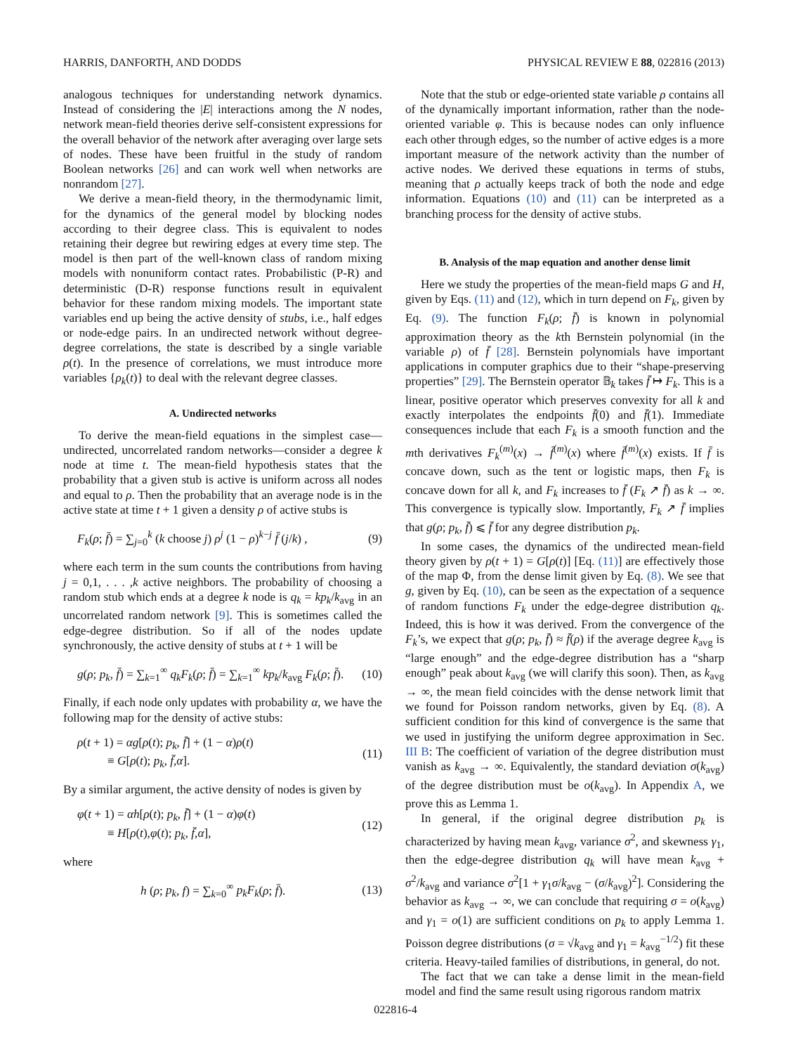HARRIS, DANFORTH, AND DODDS PHYSICAL REVIEW E 88, 022816 (2013)
analogous techniques for understanding network dynamics. Instead of considering the |E| interactions among the N nodes, network mean-field theories derive self-consistent expressions for the overall behavior of the network after averaging over large sets of nodes. These have been fruitful in the study of random Boolean networks [26] and can work well when networks are nonrandom [27].
We derive a mean-field theory, in the thermodynamic limit, for the dynamics of the general model by blocking nodes according to their degree class. This is equivalent to nodes retaining their degree but rewiring edges at every time step. The model is then part of the well-known class of random mixing models with nonuniform contact rates. Probabilistic (P-R) and deterministic (D-R) response functions result in equivalent behavior for these random mixing models. The important state variables end up being the active density of stubs, i.e., half edges or node-edge pairs. In an undirected network without degree-degree correlations, the state is described by a single variable ρ(t). In the presence of correlations, we must introduce more variables {ρ<sub>k</sub>(t)} to deal with the relevant degree classes.
A. Undirected networks
To derive the mean-field equations in the simplest case—undirected, uncorrelated random networks—consider a degree k node at time t. The mean-field hypothesis states that the probability that a given stub is active is uniform across all nodes and equal to ρ. Then the probability that an average node is in the active state at time t + 1 given a density ρ of active stubs is
F<sub>k</sub>(ρ; f̄) = ∑<sub>j=0</sub><sup>k</sup> (k choose j) ρ<sup>j</sup> (1 − ρ)<sup>k−j</sup> f̄ (j/k) , (9)
where each term in the sum counts the contributions from having j = 0,1, . . . ,k active neighbors. The probability of choosing a random stub which ends at a degree k node is q<sub>k</sub> = kp<sub>k</sub>/k<sub>avg</sub> in an uncorrelated random network [9]. This is sometimes called the edge-degree distribution. So if all of the nodes update synchronously, the active density of stubs at t + 1 will be
g(ρ; p<sub>k</sub>, f̄) = ∑<sub>k=1</sub><sup>∞</sup> q<sub>k</sub>F<sub>k</sub>(ρ; f̄) = ∑<sub>k=1</sub><sup>∞</sup> kp<sub>k</sub>/k<sub>avg</sub> F<sub>k</sub>(ρ; f̄). (10)
Finally, if each node only updates with probability α, we have the following map for the density of active stubs:
ρ(t + 1) = αg[ρ(t); p<sub>k</sub>, f̄] + (1 − α)ρ(t)
≡ G[ρ(t); p<sub>k</sub>, f̄,α]. (11)
By a similar argument, the active density of nodes is given by
φ(t + 1) = αh[ρ(t); p<sub>k</sub>, f̄] + (1 − α)φ(t)
≡ H[ρ(t),φ(t); p<sub>k</sub>, f̄,α], (12)
where
h (ρ; p<sub>k</sub>, f) = ∑<sub>k=0</sub><sup>∞</sup> p<sub>k</sub>F<sub>k</sub>(ρ; f̄). (13)
Note that the stub or edge-oriented state variable ρ contains all of the dynamically important information, rather than the node-oriented variable φ. This is because nodes can only influence each other through edges, so the number of active edges is a more important measure of the network activity than the number of active nodes. We derived these equations in terms of stubs, meaning that ρ actually keeps track of both the node and edge information. Equations (10) and (11) can be interpreted as a branching process for the density of active stubs.
B. Analysis of the map equation and another dense limit
Here we study the properties of the mean-field maps G and H, given by Eqs. (11) and (12), which in turn depend on F<sub>k</sub>, given by Eq. (9). The function F<sub>k</sub>(ρ; f̄) is known in polynomial approximation theory as the kth Bernstein polynomial (in the variable ρ) of f̄ [28]. Bernstein polynomials have important applications in computer graphics due to their “shape-preserving properties” [29]. The Bernstein operator 𝔹<sub>k</sub> takes f̄ ↦ F<sub>k</sub>. This is a linear, positive operator which preserves convexity for all k and exactly interpolates the endpoints f̄(0) and f̄(1). Immediate consequences include that each F<sub>k</sub> is a smooth function and the mth derivatives F<sub>k</sub><sup>(m)</sup>(x) → f̄<sup>(m)</sup>(x) where f̄<sup>(m)</sup>(x) exists. If f̄ is concave down, such as the tent or logistic maps, then F<sub>k</sub> is concave down for all k, and F<sub>k</sub> increases to f̄ (F<sub>k</sub> ↗ f̄) as k → ∞. This convergence is typically slow. Importantly, F<sub>k</sub> ↗ f̄ implies that g(ρ; p<sub>k</sub>, f̄) ⩽ f̄ for any degree distribution p<sub>k</sub>.
In some cases, the dynamics of the undirected mean-field theory given by ρ(t + 1) = G[ρ(t)] [Eq. (11)] are effectively those of the map Φ, from the dense limit given by Eq. (8). We see that g, given by Eq. (10), can be seen as the expectation of a sequence of random functions F<sub>k</sub> under the edge-degree distribution q<sub>k</sub>. Indeed, this is how it was derived. From the convergence of the F<sub>k</sub>’s, we expect that g(ρ; p<sub>k</sub>, f̄) ≈ f̄(ρ) if the average degree k<sub>avg</sub> is “large enough” and the edge-degree distribution has a “sharp enough” peak about k<sub>avg</sub> (we will clarify this soon). Then, as k<sub>avg</sub> → ∞, the mean field coincides with the dense network limit that we found for Poisson random networks, given by Eq. (8). A sufficient condition for this kind of convergence is the same that we used in justifying the uniform degree approximation in Sec. III B: The coefficient of variation of the degree distribution must vanish as k<sub>avg</sub> → ∞. Equivalently, the standard deviation σ(k<sub>avg</sub>) of the degree distribution must be o(k<sub>avg</sub>). In Appendix A, we prove this as Lemma 1.
In general, if the original degree distribution p<sub>k</sub> is characterized by having mean k<sub>avg</sub>, variance σ<sup>2</sup>, and skewness γ<sub>1</sub>, then the edge-degree distribution q<sub>k</sub> will have mean k<sub>avg</sub> + σ<sup>2</sup>/k<sub>avg</sub> and variance σ<sup>2</sup>[1 + γ<sub>1</sub>σ/k<sub>avg</sub> − (σ/k<sub>avg</sub>)<sup>2</sup>]. Considering the behavior as k<sub>avg</sub> → ∞, we can conclude that requiring σ = o(k<sub>avg</sub>) and γ<sub>1</sub> = o(1) are sufficient conditions on p<sub>k</sub> to apply Lemma 1. Poisson degree distributions (σ = √k<sub>avg</sub> and γ<sub>1</sub> = k<sub>avg</sub><sup>−1/2</sup>) fit these criteria. Heavy-tailed families of distributions, in general, do not.
The fact that we can take a dense limit in the mean-field model and find the same result using rigorous random matrix
022816-4